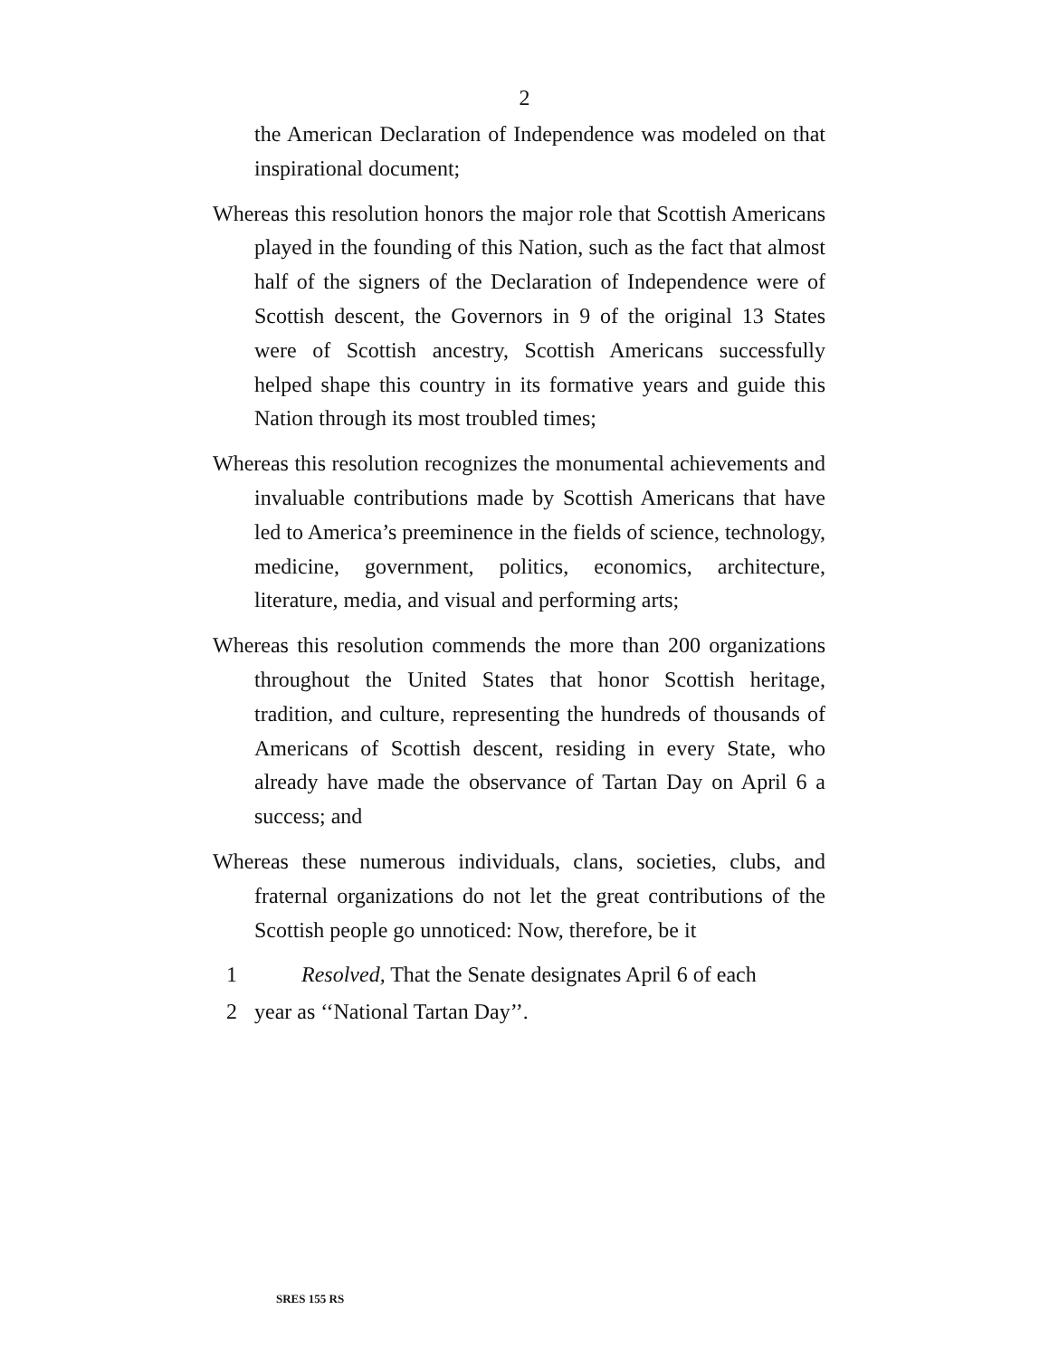2
the American Declaration of Independence was modeled on that inspirational document;
Whereas this resolution honors the major role that Scottish Americans played in the founding of this Nation, such as the fact that almost half of the signers of the Declaration of Independence were of Scottish descent, the Governors in 9 of the original 13 States were of Scottish ancestry, Scottish Americans successfully helped shape this country in its formative years and guide this Nation through its most troubled times;
Whereas this resolution recognizes the monumental achievements and invaluable contributions made by Scottish Americans that have led to America’s preeminence in the fields of science, technology, medicine, government, politics, economics, architecture, literature, media, and visual and performing arts;
Whereas this resolution commends the more than 200 organizations throughout the United States that honor Scottish heritage, tradition, and culture, representing the hundreds of thousands of Americans of Scottish descent, residing in every State, who already have made the observance of Tartan Day on April 6 a success; and
Whereas these numerous individuals, clans, societies, clubs, and fraternal organizations do not let the great contributions of the Scottish people go unnoticed: Now, therefore, be it
1 Resolved, That the Senate designates April 6 of each
2 year as ‘‘National Tartan Day’’.
SRES 155 RS